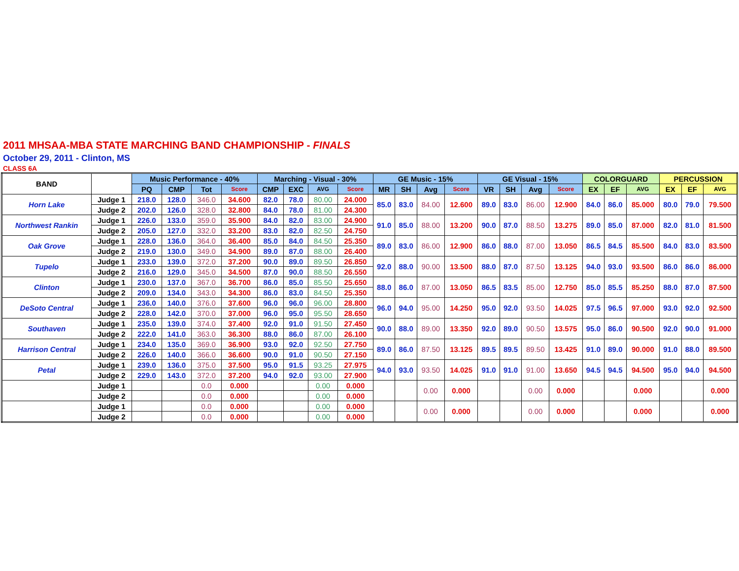2011 MHSAA-MBA STATE MARCHING BAND CHAMPIONSHIP - FINALS
October 29, 2011 - Clinton, MS
CLASS 6A
| BAND | | Music Performance - 40% | | | | Marching - Visual - 30% | | | | GE Music - 15% | | | | GE Visual - 15% | | | | COLORGUARD | | | PERCUSSION | | |
| --- | --- | --- | --- | --- | --- | --- | --- | --- | --- | --- | --- | --- | --- | --- | --- | --- | --- | --- | --- | --- | --- | --- | --- |
| | | PQ | CMP | Tot | Score | CMP | EXC | AVG | Score | MR | SH | Avg | Score | VR | SH | Avg | Score | EX | EF | AVG | EX | EF | AVG |
| Horn Lake | Judge 1 | 218.0 | 128.0 | 346.0 | 34.600 | 82.0 | 78.0 | 80.00 | 24.000 | 85.0 | 83.0 | 84.00 | 12.600 | 89.0 | 83.0 | 86.00 | 12.900 | 84.0 | 86.0 | 85.000 | 80.0 | 79.0 | 79.500 |
| | Judge 2 | 202.0 | 126.0 | 328.0 | 32.800 | 84.0 | 78.0 | 81.00 | 24.300 | | | | | | | | | | | | | | |
| Northwest Rankin | Judge 1 | 226.0 | 133.0 | 359.0 | 35.900 | 84.0 | 82.0 | 83.00 | 24.900 | 91.0 | 85.0 | 88.00 | 13.200 | 90.0 | 87.0 | 88.50 | 13.275 | 89.0 | 85.0 | 87.000 | 82.0 | 81.0 | 81.500 |
| | Judge 2 | 205.0 | 127.0 | 332.0 | 33.200 | 83.0 | 82.0 | 82.50 | 24.750 | | | | | | | | | | | | | | |
| Oak Grove | Judge 1 | 228.0 | 136.0 | 364.0 | 36.400 | 85.0 | 84.0 | 84.50 | 25.350 | 89.0 | 83.0 | 86.00 | 12.900 | 86.0 | 88.0 | 87.00 | 13.050 | 86.5 | 84.5 | 85.500 | 84.0 | 83.0 | 83.500 |
| | Judge 2 | 219.0 | 130.0 | 349.0 | 34.900 | 89.0 | 87.0 | 88.00 | 26.400 | | | | | | | | | | | | | | |
| Tupelo | Judge 1 | 233.0 | 139.0 | 372.0 | 37.200 | 90.0 | 89.0 | 89.50 | 26.850 | 92.0 | 88.0 | 90.00 | 13.500 | 88.0 | 87.0 | 87.50 | 13.125 | 94.0 | 93.0 | 93.500 | 86.0 | 86.0 | 86.000 |
| | Judge 2 | 216.0 | 129.0 | 345.0 | 34.500 | 87.0 | 90.0 | 88.50 | 26.550 | | | | | | | | | | | | | | |
| Clinton | Judge 1 | 230.0 | 137.0 | 367.0 | 36.700 | 86.0 | 85.0 | 85.50 | 25.650 | 88.0 | 86.0 | 87.00 | 13.050 | 86.5 | 83.5 | 85.00 | 12.750 | 85.0 | 85.5 | 85.250 | 88.0 | 87.0 | 87.500 |
| | Judge 2 | 209.0 | 134.0 | 343.0 | 34.300 | 86.0 | 83.0 | 84.50 | 25.350 | | | | | | | | | | | | | | |
| DeSoto Central | Judge 1 | 236.0 | 140.0 | 376.0 | 37.600 | 96.0 | 96.0 | 96.00 | 28.800 | 96.0 | 94.0 | 95.00 | 14.250 | 95.0 | 92.0 | 93.50 | 14.025 | 97.5 | 96.5 | 97.000 | 93.0 | 92.0 | 92.500 |
| | Judge 2 | 228.0 | 142.0 | 370.0 | 37.000 | 96.0 | 95.0 | 95.50 | 28.650 | | | | | | | | | | | | | | |
| Southaven | Judge 1 | 235.0 | 139.0 | 374.0 | 37.400 | 92.0 | 91.0 | 91.50 | 27.450 | 90.0 | 88.0 | 89.00 | 13.350 | 92.0 | 89.0 | 90.50 | 13.575 | 95.0 | 86.0 | 90.500 | 92.0 | 90.0 | 91.000 |
| | Judge 2 | 222.0 | 141.0 | 363.0 | 36.300 | 88.0 | 86.0 | 87.00 | 26.100 | | | | | | | | | | | | | | |
| Harrison Central | Judge 1 | 234.0 | 135.0 | 369.0 | 36.900 | 93.0 | 92.0 | 92.50 | 27.750 | 89.0 | 86.0 | 87.50 | 13.125 | 89.5 | 89.5 | 89.50 | 13.425 | 91.0 | 89.0 | 90.000 | 91.0 | 88.0 | 89.500 |
| | Judge 2 | 226.0 | 140.0 | 366.0 | 36.600 | 90.0 | 91.0 | 90.50 | 27.150 | | | | | | | | | | | | | | |
| Petal | Judge 1 | 239.0 | 136.0 | 375.0 | 37.500 | 95.0 | 91.5 | 93.25 | 27.975 | 94.0 | 93.0 | 93.50 | 14.025 | 91.0 | 91.0 | 91.00 | 13.650 | 94.5 | 94.5 | 94.500 | 95.0 | 94.0 | 94.500 |
| | Judge 2 | 229.0 | 143.0 | 372.0 | 37.200 | 94.0 | 92.0 | 93.00 | 27.900 | | | | | | | | | | | | | | |
| | Judge 1 | | | 0.0 | 0.000 | | | 0.00 | 0.000 | | | 0.00 | 0.000 | | | 0.00 | 0.000 | | | 0.000 | | | 0.000 |
| | Judge 2 | | | 0.0 | 0.000 | | | 0.00 | 0.000 | | | | | | | | | | | | | | |
| | Judge 1 | | | 0.0 | 0.000 | | | 0.00 | 0.000 | | | 0.00 | 0.000 | | | 0.00 | 0.000 | | | 0.000 | | | 0.000 |
| | Judge 2 | | | 0.0 | 0.000 | | | 0.00 | 0.000 | | | | | | | | | | | | | | |